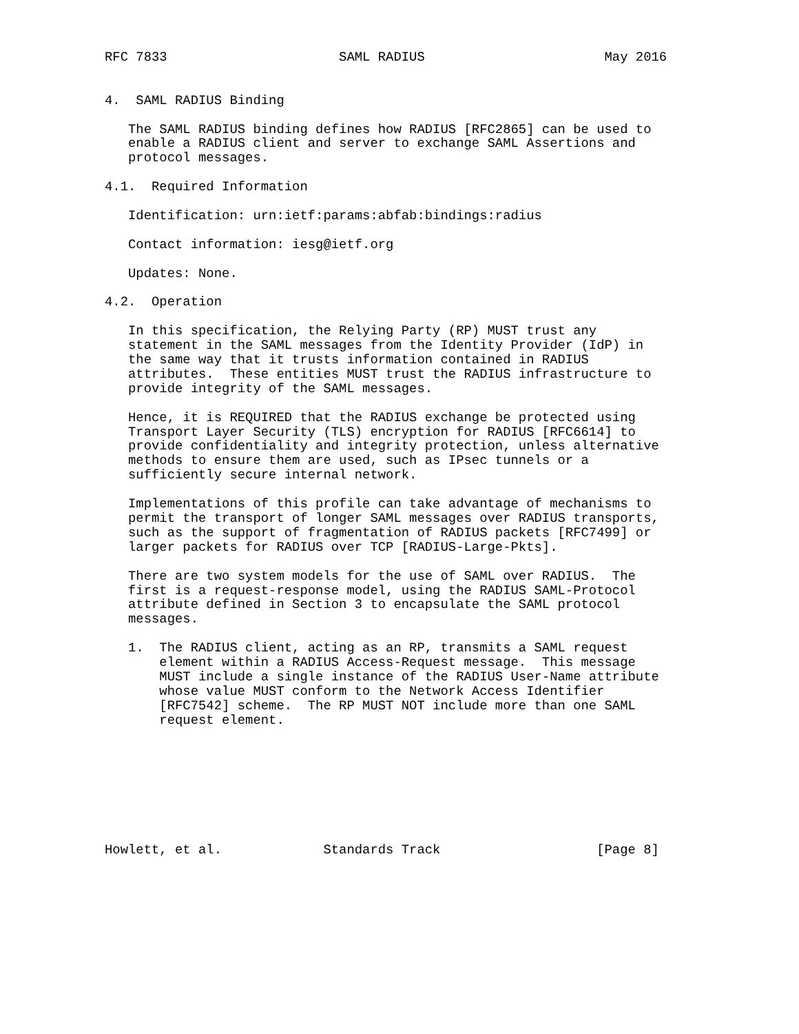RFC 7833                      SAML RADIUS                       May 2016


4.  SAML RADIUS Binding

   The SAML RADIUS binding defines how RADIUS [RFC2865] can be used to
   enable a RADIUS client and server to exchange SAML Assertions and
   protocol messages.

4.1.  Required Information

   Identification: urn:ietf:params:abfab:bindings:radius

   Contact information: iesg@ietf.org

   Updates: None.

4.2.  Operation

   In this specification, the Relying Party (RP) MUST trust any
   statement in the SAML messages from the Identity Provider (IdP) in
   the same way that it trusts information contained in RADIUS
   attributes.  These entities MUST trust the RADIUS infrastructure to
   provide integrity of the SAML messages.

   Hence, it is REQUIRED that the RADIUS exchange be protected using
   Transport Layer Security (TLS) encryption for RADIUS [RFC6614] to
   provide confidentiality and integrity protection, unless alternative
   methods to ensure them are used, such as IPsec tunnels or a
   sufficiently secure internal network.

   Implementations of this profile can take advantage of mechanisms to
   permit the transport of longer SAML messages over RADIUS transports,
   such as the support of fragmentation of RADIUS packets [RFC7499] or
   larger packets for RADIUS over TCP [RADIUS-Large-Pkts].

   There are two system models for the use of SAML over RADIUS.  The
   first is a request-response model, using the RADIUS SAML-Protocol
   attribute defined in Section 3 to encapsulate the SAML protocol
   messages.

   1.  The RADIUS client, acting as an RP, transmits a SAML request
       element within a RADIUS Access-Request message.  This message
       MUST include a single instance of the RADIUS User-Name attribute
       whose value MUST conform to the Network Access Identifier
       [RFC7542] scheme.  The RP MUST NOT include more than one SAML
       request element.








Howlett, et al.             Standards Track                    [Page 8]